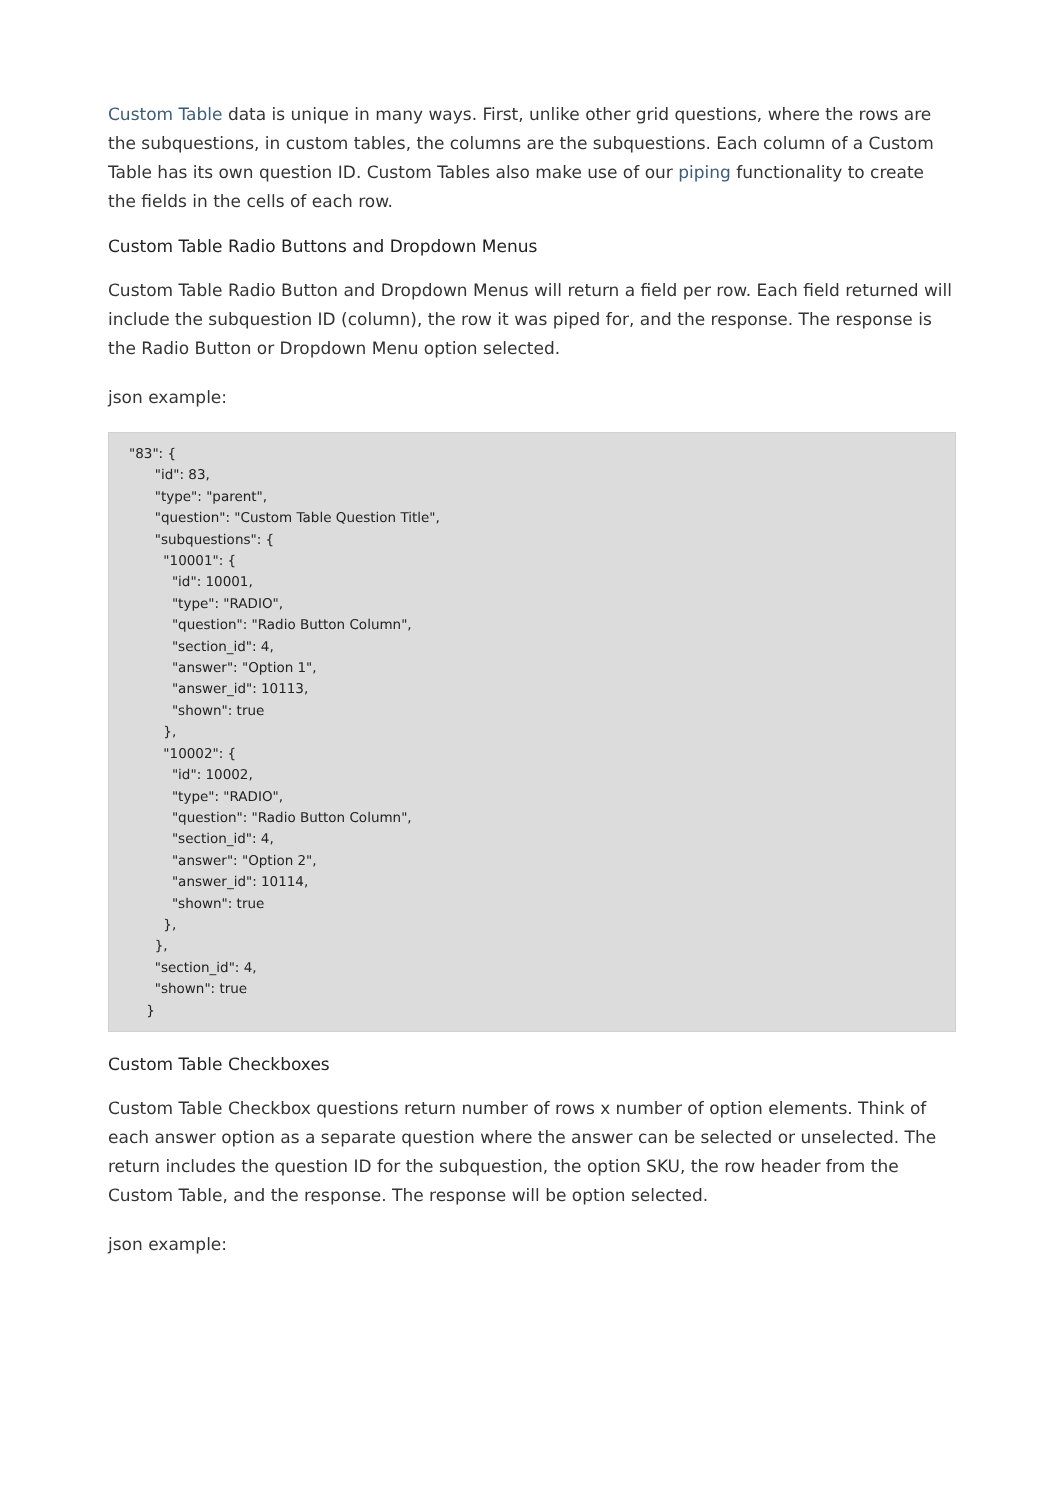Custom Table data is unique in many ways. First, unlike other grid questions, where the rows are the subquestions, in custom tables, the columns are the subquestions. Each column of a Custom Table has its own question ID. Custom Tables also make use of our piping functionality to create the fields in the cells of each row.
Custom Table Radio Buttons and Dropdown Menus
Custom Table Radio Button and Dropdown Menus will return a field per row. Each field returned will include the subquestion ID (column), the row it was piped for, and the response. The response is the Radio Button or Dropdown Menu option selected.
json example:
"83": {
      "id": 83,
      "type": "parent",
      "question": "Custom Table Question Title",
      "subquestions": {
        "10001": {
          "id": 10001,
          "type": "RADIO",
          "question": "Radio Button Column",
          "section_id": 4,
          "answer": "Option 1",
          "answer_id": 10113,
          "shown": true
        },
        "10002": {
          "id": 10002,
          "type": "RADIO",
          "question": "Radio Button Column",
          "section_id": 4,
          "answer": "Option 2",
          "answer_id": 10114,
          "shown": true
        },
      },
      "section_id": 4,
      "shown": true
    }
Custom Table Checkboxes
Custom Table Checkbox questions return number of rows x number of option elements. Think of each answer option as a separate question where the answer can be selected or unselected. The return includes the question ID for the subquestion, the option SKU, the row header from the Custom Table, and the response. The response will be option selected.
json example: